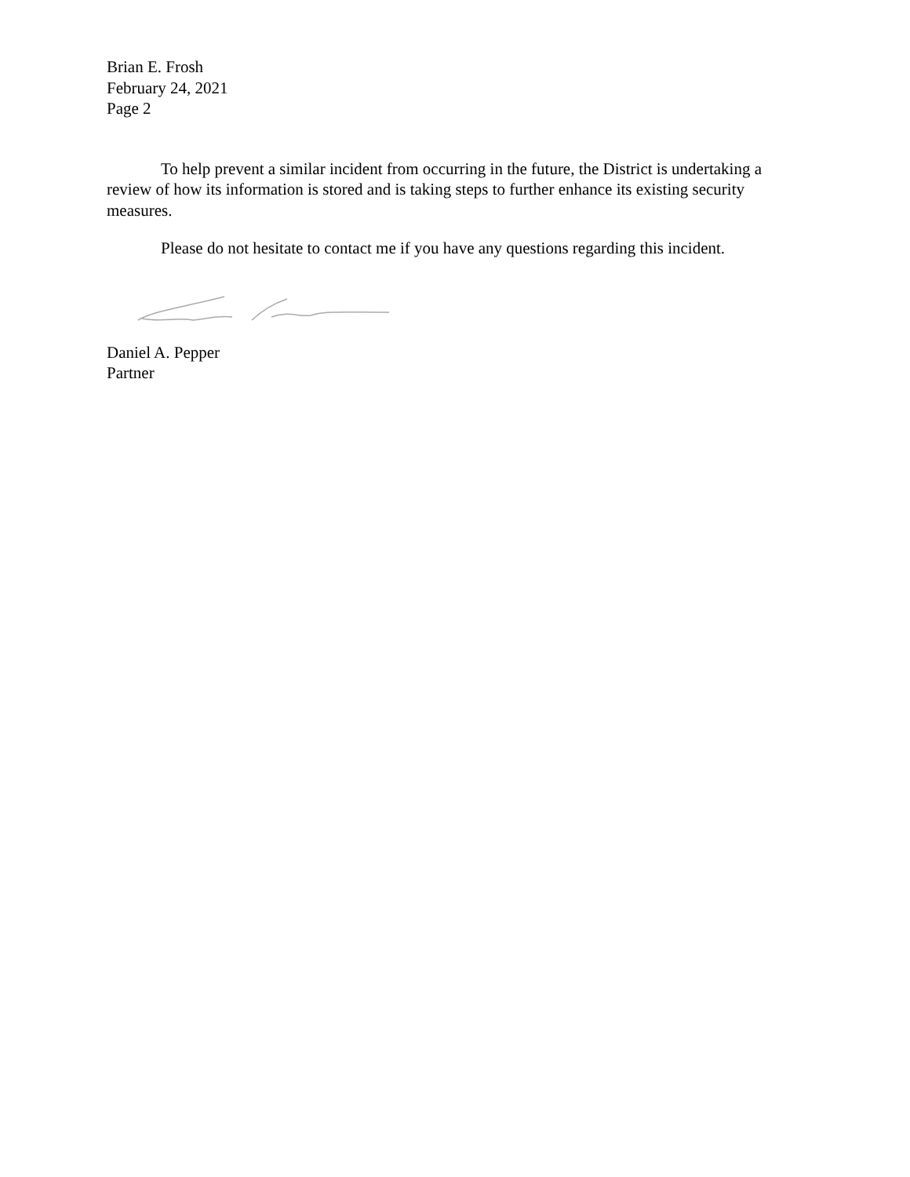Brian E. Frosh
February 24, 2021
Page 2
To help prevent a similar incident from occurring in the future, the District is undertaking a review of how its information is stored and is taking steps to further enhance its existing security measures.
Please do not hesitate to contact me if you have any questions regarding this incident.
Daniel A. Pepper
Partner